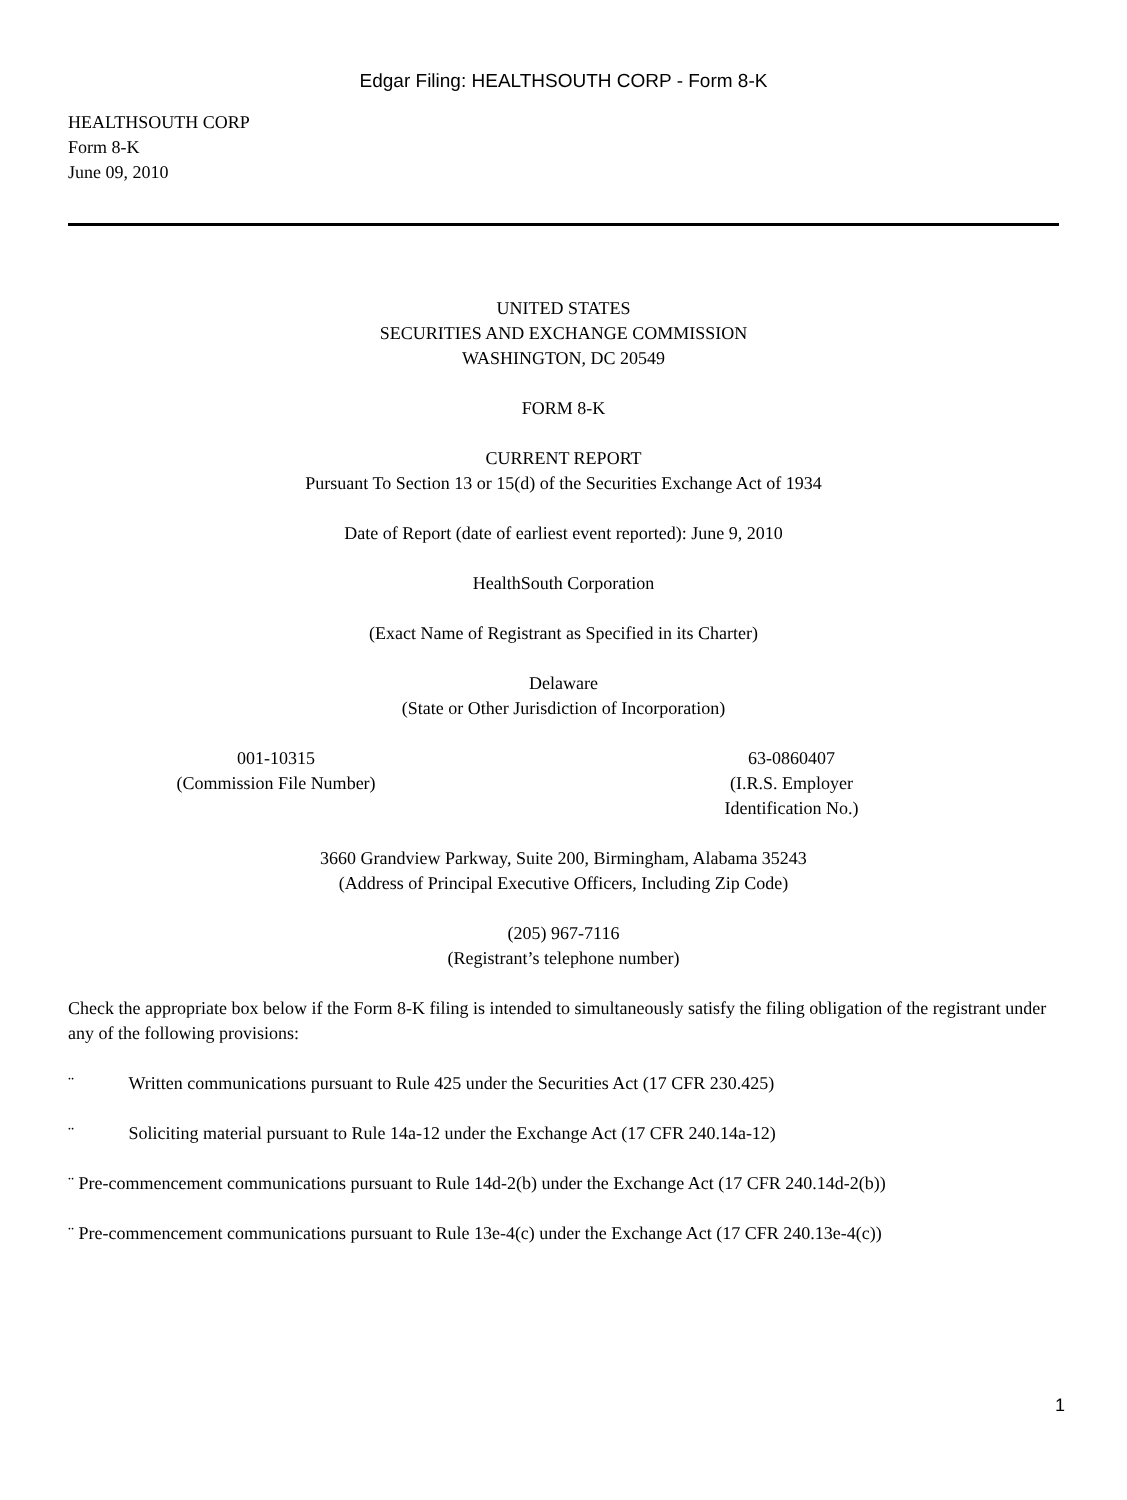Edgar Filing: HEALTHSOUTH CORP - Form 8-K
HEALTHSOUTH CORP
Form 8-K
June 09, 2010
UNITED STATES
SECURITIES AND EXCHANGE COMMISSION
WASHINGTON, DC 20549
FORM 8-K
CURRENT REPORT
Pursuant To Section 13 or 15(d) of the Securities Exchange Act of 1934
Date of Report (date of earliest event reported): June 9, 2010
HealthSouth Corporation
(Exact Name of Registrant as Specified in its Charter)
Delaware
(State or Other Jurisdiction of Incorporation)
001-10315
(Commission File Number)
63-0860407
(I.R.S. Employer
Identification No.)
3660 Grandview Parkway, Suite 200, Birmingham, Alabama 35243
(Address of Principal Executive Officers, Including Zip Code)
(205) 967-7116
(Registrant’s telephone number)
Check the appropriate box below if the Form 8-K filing is intended to simultaneously satisfy the filing obligation of the registrant under any of the following provisions:
¨ Written communications pursuant to Rule 425 under the Securities Act (17 CFR 230.425)
¨ Soliciting material pursuant to Rule 14a-12 under the Exchange Act (17 CFR 240.14a-12)
¨ Pre-commencement communications pursuant to Rule 14d-2(b) under the Exchange Act (17 CFR 240.14d-2(b))
¨ Pre-commencement communications pursuant to Rule 13e-4(c) under the Exchange Act (17 CFR 240.13e-4(c))
1